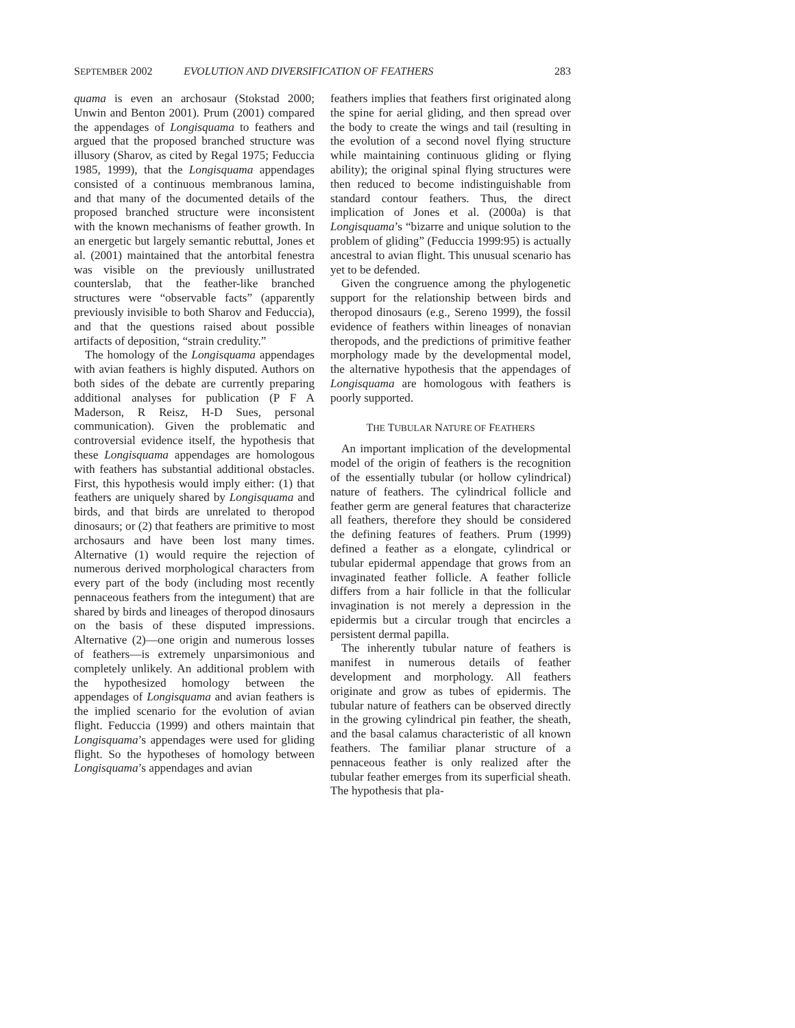SEPTEMBER 2002 EVOLUTION AND DIVERSIFICATION OF FEATHERS 283
quama is even an archosaur (Stokstad 2000; Unwin and Benton 2001). Prum (2001) compared the appendages of Longisquama to feathers and argued that the proposed branched structure was illusory (Sharov, as cited by Regal 1975; Feduccia 1985, 1999), that the Longisquama appendages consisted of a continuous membranous lamina, and that many of the documented details of the proposed branched structure were inconsistent with the known mechanisms of feather growth. In an energetic but largely semantic rebuttal, Jones et al. (2001) maintained that the antorbital fenestra was visible on the previously unillustrated counterslab, that the feather-like branched structures were “observable facts” (apparently previously invisible to both Sharov and Feduccia), and that the questions raised about possible artifacts of deposition, “strain credulity.”
The homology of the Longisquama appendages with avian feathers is highly disputed. Authors on both sides of the debate are currently preparing additional analyses for publication (P F A Maderson, R Reisz, H-D Sues, personal communication). Given the problematic and controversial evidence itself, the hypothesis that these Longisquama appendages are homologous with feathers has substantial additional obstacles. First, this hypothesis would imply either: (1) that feathers are uniquely shared by Longisquama and birds, and that birds are unrelated to theropod dinosaurs; or (2) that feathers are primitive to most archosaurs and have been lost many times. Alternative (1) would require the rejection of numerous derived morphological characters from every part of the body (including most recently pennaceous feathers from the integument) that are shared by birds and lineages of theropod dinosaurs on the basis of these disputed impressions. Alternative (2)—one origin and numerous losses of feathers—is extremely unparsimonious and completely unlikely. An additional problem with the hypothesized homology between the appendages of Longisquama and avian feathers is the implied scenario for the evolution of avian flight. Feduccia (1999) and others maintain that Longisquama’s appendages were used for gliding flight. So the hypotheses of homology between Longisquama’s appendages and avian
feathers implies that feathers first originated along the spine for aerial gliding, and then spread over the body to create the wings and tail (resulting in the evolution of a second novel flying structure while maintaining continuous gliding or flying ability); the original spinal flying structures were then reduced to become indistinguishable from standard contour feathers. Thus, the direct implication of Jones et al. (2000a) is that Longisquama’s “bizarre and unique solution to the problem of gliding” (Feduccia 1999:95) is actually ancestral to avian flight. This unusual scenario has yet to be defended.
Given the congruence among the phylogenetic support for the relationship between birds and theropod dinosaurs (e.g., Sereno 1999), the fossil evidence of feathers within lineages of nonavian theropods, and the predictions of primitive feather morphology made by the developmental model, the alternative hypothesis that the appendages of Longisquama are homologous with feathers is poorly supported.
THE TUBULAR NATURE OF FEATHERS
An important implication of the developmental model of the origin of feathers is the recognition of the essentially tubular (or hollow cylindrical) nature of feathers. The cylindrical follicle and feather germ are general features that characterize all feathers, therefore they should be considered the defining features of feathers. Prum (1999) defined a feather as a elongate, cylindrical or tubular epidermal appendage that grows from an invaginated feather follicle. A feather follicle differs from a hair follicle in that the follicular invagination is not merely a depression in the epidermis but a circular trough that encircles a persistent dermal papilla.
The inherently tubular nature of feathers is manifest in numerous details of feather development and morphology. All feathers originate and grow as tubes of epidermis. The tubular nature of feathers can be observed directly in the growing cylindrical pin feather, the sheath, and the basal calamus characteristic of all known feathers. The familiar planar structure of a pennaceous feather is only realized after the tubular feather emerges from its superficial sheath. The hypothesis that pla-